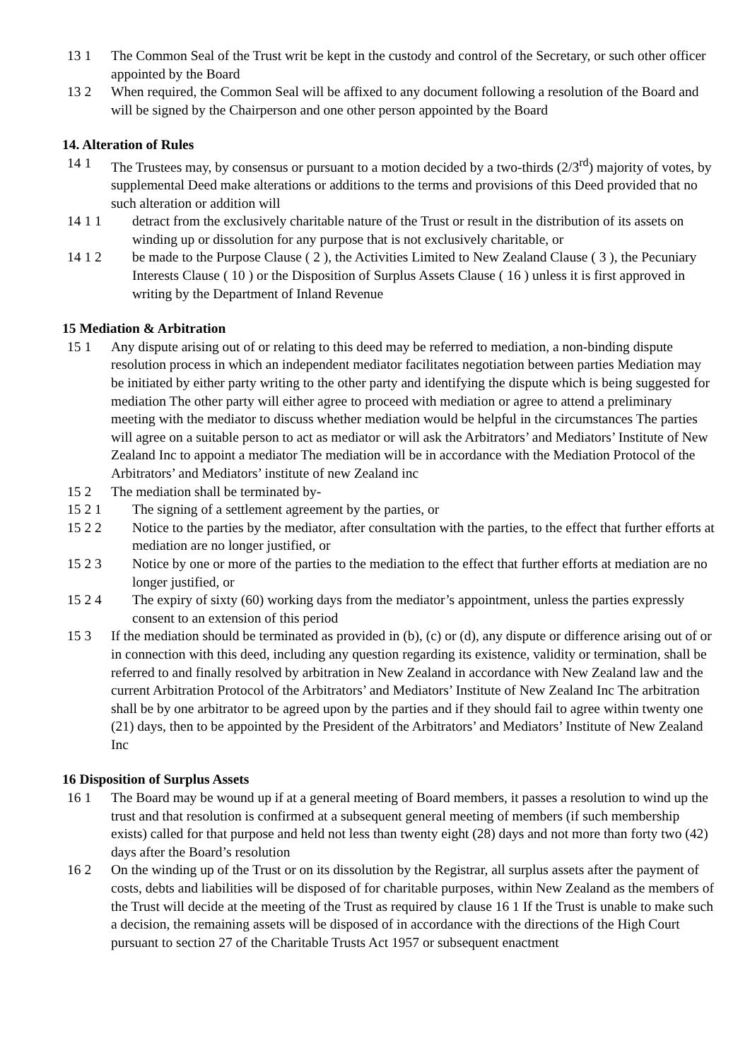13 1 The Common Seal of the Trust writ be kept in the custody and control of the Secretary, or such other officer appointed by the Board
13 2 When required, the Common Seal will be affixed to any document following a resolution of the Board and will be signed by the Chairperson and one other person appointed by the Board
14. Alteration of Rules
14 1 The Trustees may, by consensus or pursuant to a motion decided by a two-thirds (2/3<sup>rd</sup>) majority of votes, by supplemental Deed make alterations or additions to the terms and provisions of this Deed provided that no such alteration or addition will
14 1 1 detract from the exclusively charitable nature of the Trust or result in the distribution of its assets on winding up or dissolution for any purpose that is not exclusively charitable, or
14 1 2 be made to the Purpose Clause ( 2 ), the Activities Limited to New Zealand Clause ( 3 ), the Pecuniary Interests Clause ( 10 ) or the Disposition of Surplus Assets Clause ( 16 ) unless it is first approved in writing by the Department of Inland Revenue
15 Mediation & Arbitration
15 1 Any dispute arising out of or relating to this deed may be referred to mediation, a non-binding dispute resolution process in which an independent mediator facilitates negotiation between parties Mediation may be initiated by either party writing to the other party and identifying the dispute which is being suggested for mediation The other party will either agree to proceed with mediation or agree to attend a preliminary meeting with the mediator to discuss whether mediation would be helpful in the circumstances The parties will agree on a suitable person to act as mediator or will ask the Arbitrators’ and Mediators’ Institute of New Zealand Inc to appoint a mediator The mediation will be in accordance with the Mediation Protocol of the Arbitrators’ and Mediators’ institute of new Zealand inc
15 2 The mediation shall be terminated by-
15 2 1 The signing of a settlement agreement by the parties, or
15 2 2 Notice to the parties by the mediator, after consultation with the parties, to the effect that further efforts at mediation are no longer justified, or
15 2 3 Notice by one or more of the parties to the mediation to the effect that further efforts at mediation are no longer justified, or
15 2 4 The expiry of sixty (60) working days from the mediator’s appointment, unless the parties expressly consent to an extension of this period
15 3 If the mediation should be terminated as provided in (b), (c) or (d), any dispute or difference arising out of or in connection with this deed, including any question regarding its existence, validity or termination, shall be referred to and finally resolved by arbitration in New Zealand in accordance with New Zealand law and the current Arbitration Protocol of the Arbitrators’ and Mediators’ Institute of New Zealand Inc The arbitration shall be by one arbitrator to be agreed upon by the parties and if they should fail to agree within twenty one (21) days, then to be appointed by the President of the Arbitrators’ and Mediators’ Institute of New Zealand Inc
16 Disposition of Surplus Assets
16 1 The Board may be wound up if at a general meeting of Board members, it passes a resolution to wind up the trust and that resolution is confirmed at a subsequent general meeting of members (if such membership exists) called for that purpose and held not less than twenty eight (28) days and not more than forty two (42) days after the Board’s resolution
16 2 On the winding up of the Trust or on its dissolution by the Registrar, all surplus assets after the payment of costs, debts and liabilities will be disposed of for charitable purposes, within New Zealand as the members of the Trust will decide at the meeting of the Trust as required by clause 16 1 If the Trust is unable to make such a decision, the remaining assets will be disposed of in accordance with the directions of the High Court pursuant to section 27 of the Charitable Trusts Act 1957 or subsequent enactment